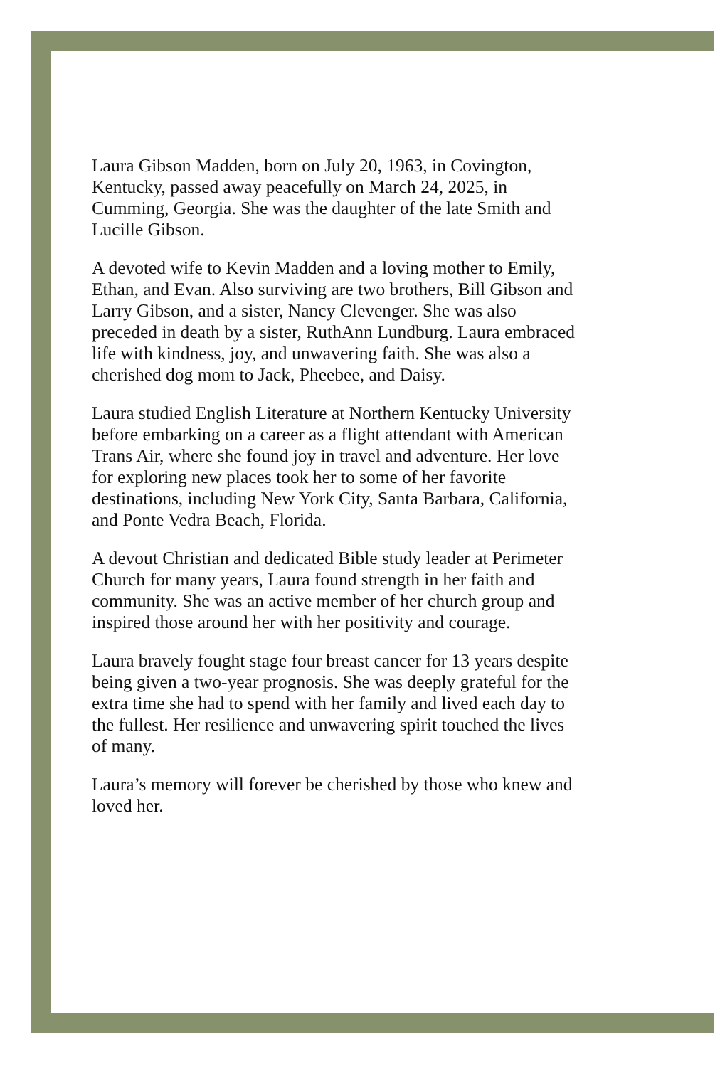Laura Gibson Madden, born on July 20, 1963, in Covington, Kentucky, passed away peacefully on March 24, 2025, in Cumming, Georgia. She was the daughter of the late Smith and Lucille Gibson.
A devoted wife to Kevin Madden and a loving mother to Emily, Ethan, and Evan. Also surviving are two brothers, Bill Gibson and Larry Gibson, and a sister, Nancy Clevenger. She was also preceded in death by a sister, RuthAnn Lundburg. Laura embraced life with kindness, joy, and unwavering faith. She was also a cherished dog mom to Jack, Pheebee, and Daisy.
Laura studied English Literature at Northern Kentucky University before embarking on a career as a flight attendant with American Trans Air, where she found joy in travel and adventure. Her love for exploring new places took her to some of her favorite destinations, including New York City, Santa Barbara, California, and Ponte Vedra Beach, Florida.
A devout Christian and dedicated Bible study leader at Perimeter Church for many years, Laura found strength in her faith and community. She was an active member of her church group and inspired those around her with her positivity and courage.
Laura bravely fought stage four breast cancer for 13 years despite being given a two-year prognosis. She was deeply grateful for the extra time she had to spend with her family and lived each day to the fullest. Her resilience and unwavering spirit touched the lives of many.
Laura’s memory will forever be cherished by those who knew and loved her.